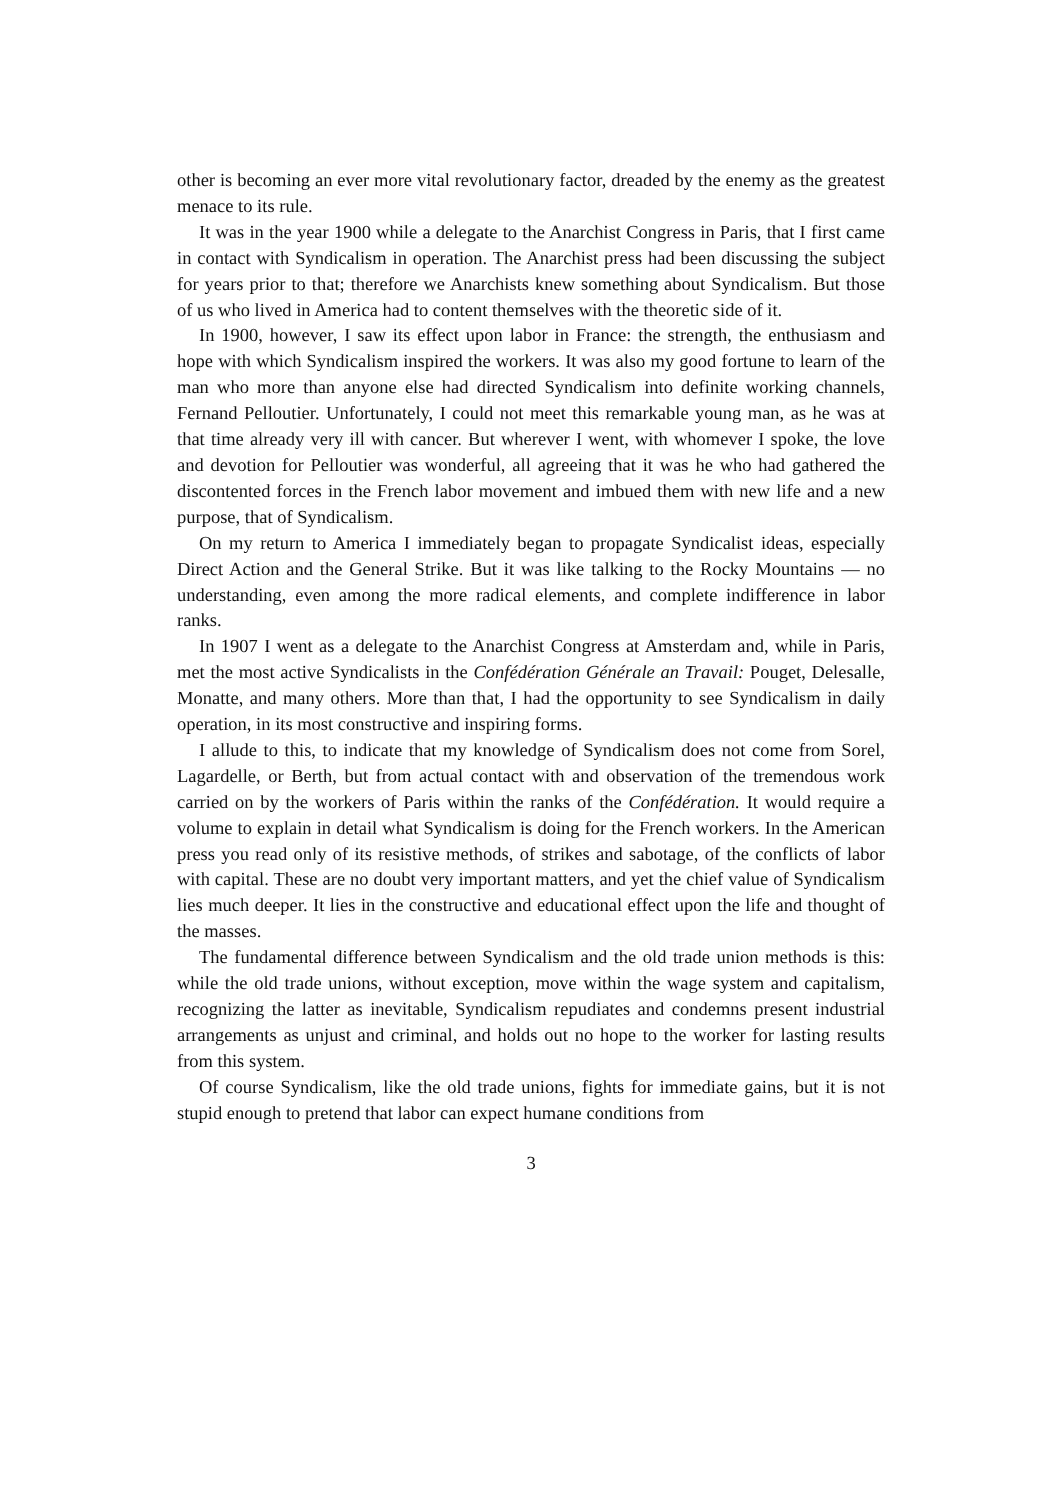other is becoming an ever more vital revolutionary factor, dreaded by the enemy as the greatest menace to its rule.
It was in the year 1900 while a delegate to the Anarchist Congress in Paris, that I first came in contact with Syndicalism in operation. The Anarchist press had been discussing the subject for years prior to that; therefore we Anarchists knew something about Syndicalism. But those of us who lived in America had to content themselves with the theoretic side of it.
In 1900, however, I saw its effect upon labor in France: the strength, the enthusiasm and hope with which Syndicalism inspired the workers. It was also my good fortune to learn of the man who more than anyone else had directed Syndicalism into definite working channels, Fernand Pelloutier. Unfortunately, I could not meet this remarkable young man, as he was at that time already very ill with cancer. But wherever I went, with whomever I spoke, the love and devotion for Pelloutier was wonderful, all agreeing that it was he who had gathered the discontented forces in the French labor movement and imbued them with new life and a new purpose, that of Syndicalism.
On my return to America I immediately began to propagate Syndicalist ideas, especially Direct Action and the General Strike. But it was like talking to the Rocky Mountains — no understanding, even among the more radical elements, and complete indifference in labor ranks.
In 1907 I went as a delegate to the Anarchist Congress at Amsterdam and, while in Paris, met the most active Syndicalists in the Confédération Générale an Travail: Pouget, Delesalle, Monatte, and many others. More than that, I had the opportunity to see Syndicalism in daily operation, in its most constructive and inspiring forms.
I allude to this, to indicate that my knowledge of Syndicalism does not come from Sorel, Lagardelle, or Berth, but from actual contact with and observation of the tremendous work carried on by the workers of Paris within the ranks of the Confédération. It would require a volume to explain in detail what Syndicalism is doing for the French workers. In the American press you read only of its resistive methods, of strikes and sabotage, of the conflicts of labor with capital. These are no doubt very important matters, and yet the chief value of Syndicalism lies much deeper. It lies in the constructive and educational effect upon the life and thought of the masses.
The fundamental difference between Syndicalism and the old trade union methods is this: while the old trade unions, without exception, move within the wage system and capitalism, recognizing the latter as inevitable, Syndicalism repudiates and condemns present industrial arrangements as unjust and criminal, and holds out no hope to the worker for lasting results from this system.
Of course Syndicalism, like the old trade unions, fights for immediate gains, but it is not stupid enough to pretend that labor can expect humane conditions from
3